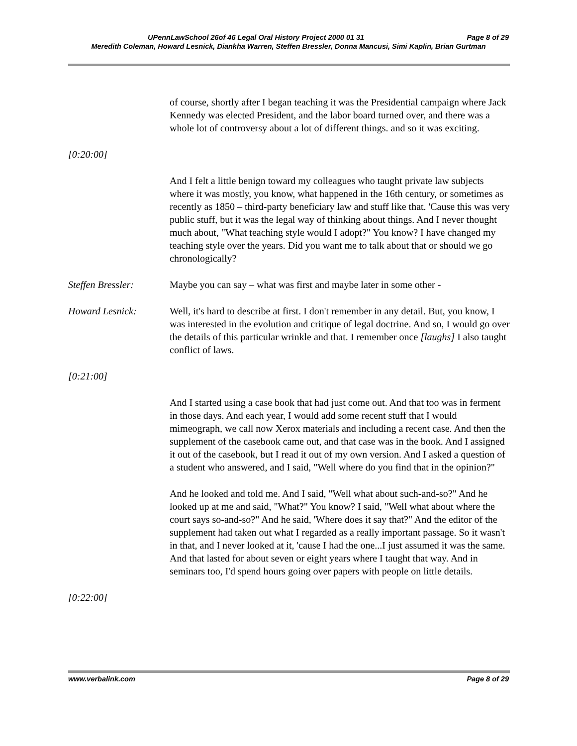UPennLawSchool 26of 46 Legal Oral History Project 2000 01 31 Page 8 of 29
Meredith Coleman, Howard Lesnick, Diankha Warren, Steffen Bressler, Donna Mancusi, Simi Kaplin, Brian Gurtman
of course, shortly after I began teaching it was the Presidential campaign where Jack Kennedy was elected President, and the labor board turned over, and there was a whole lot of controversy about a lot of different things. and so it was exciting.
[0:20:00]
And I felt a little benign toward my colleagues who taught private law subjects where it was mostly, you know, what happened in the 16th century, or sometimes as recently as 1850 – third-party beneficiary law and stuff like that. 'Cause this was very public stuff, but it was the legal way of thinking about things. And I never thought much about, "What teaching style would I adopt?" You know? I have changed my teaching style over the years. Did you want me to talk about that or should we go chronologically?
Steffen Bressler: Maybe you can say – what was first and maybe later in some other -
Howard Lesnick: Well, it's hard to describe at first. I don't remember in any detail. But, you know, I was interested in the evolution and critique of legal doctrine. And so, I would go over the details of this particular wrinkle and that. I remember once [laughs] I also taught conflict of laws.
[0:21:00]
And I started using a case book that had just come out. And that too was in ferment in those days. And each year, I would add some recent stuff that I would mimeograph, we call now Xerox materials and including a recent case. And then the supplement of the casebook came out, and that case was in the book. And I assigned it out of the casebook, but I read it out of my own version. And I asked a question of a student who answered, and I said, "Well where do you find that in the opinion?"
And he looked and told me. And I said, "Well what about such-and-so?" And he looked up at me and said, "What?" You know? I said, "Well what about where the court says so-and-so?" And he said, 'Where does it say that?" And the editor of the supplement had taken out what I regarded as a really important passage. So it wasn't in that, and I never looked at it, 'cause I had the one...I just assumed it was the same. And that lasted for about seven or eight years where I taught that way. And in seminars too, I'd spend hours going over papers with people on little details.
[0:22:00]
www.verbalink.com Page 8 of 29